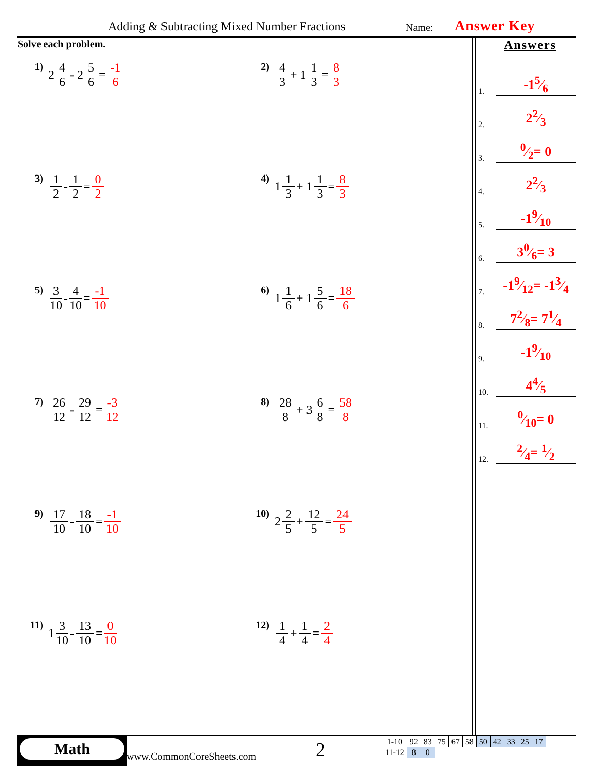Adding & Subtracting Mixed Number Fractions Name: Answer Key
Solve each problem.
1) 2 4 6 - 2 5 6 = -1 6
2) 4 3 + 1 1 3 = 8 3
3) 1 2 - 1 2 = 0 2
4) 1 1 3 + 1 1 3 = 8 3
5) 3 10 - 4 10 = -1 10
6) 1 1 6 + 1 5 6 = 18 6
7) 26 12 - 29 12 = -3 12
8) 28 8 + 3 6 8 = 58 8
9) 17 10 - 18 10 = -1 10
10) 2 2 5 + 12 5 = 24 5
11) 1 3 10 - 13 10 = 0 10
12) 1 4 + 1 4 = 2 4
Answers
1.
-15⁄6
2.
22⁄3
3.
0⁄2= 0
4.
22⁄3
5.
-19⁄10
6.
30⁄6= 3
7.
-19⁄12= -13⁄4
8.
72⁄8= 71⁄4
9.
-19⁄10
10.
44⁄5
11.
0⁄10= 0
12.
2⁄4= 1⁄2
Math
www.CommonCoreSheets.com 2
| 1-10 | 92 | 83 | 75 | 67 | 58 | 50 | 42 | 33 | 25 | 17 |
| 11-12 | 8 | 0 | | | | | | | | |